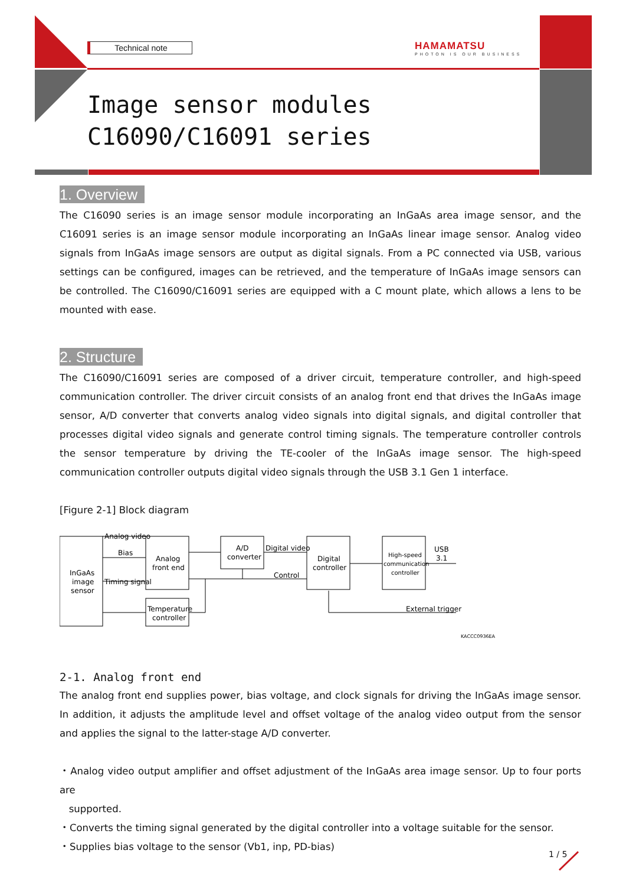Technical note
HAMAMATSU
PHOTON IS OUR BUSINESS
Image sensor modules
C16090/C16091 series
1. Overview
The C16090 series is an image sensor module incorporating an InGaAs area image sensor, and the C16091 series is an image sensor module incorporating an InGaAs linear image sensor. Analog video signals from InGaAs image sensors are output as digital signals. From a PC connected via USB, various settings can be configured, images can be retrieved, and the temperature of InGaAs image sensors can be controlled. The C16090/C16091 series are equipped with a C mount plate, which allows a lens to be mounted with ease.
2. Structure
The C16090/C16091 series are composed of a driver circuit, temperature controller, and high-speed communication controller. The driver circuit consists of an analog front end that drives the InGaAs image sensor, A/D converter that converts analog video signals into digital signals, and digital controller that processes digital video signals and generate control timing signals. The temperature controller controls the sensor temperature by driving the TE-cooler of the InGaAs image sensor. The high-speed communication controller outputs digital video signals through the USB 3.1 Gen 1 interface.
[Figure 2-1] Block diagram
InGaAs
image
sensor
Analog video
Bias
Timing signal
Analog
front end
A/D
converter
Digital video
Control
Digital
controller
High-speed
communication
controller
USB
3.1
Temperature
controller
External trigger
KACCC0936EA
2-1. Analog front end
The analog front end supplies power, bias voltage, and clock signals for driving the InGaAs image sensor. In addition, it adjusts the amplitude level and offset voltage of the analog video output from the sensor and applies the signal to the latter-stage A/D converter.
・Analog video output amplifier and offset adjustment of the InGaAs area image sensor. Up to four ports are
supported.
・Converts the timing signal generated by the digital controller into a voltage suitable for the sensor.
・Supplies bias voltage to the sensor (Vb1, inp, PD-bias)
1 / 5